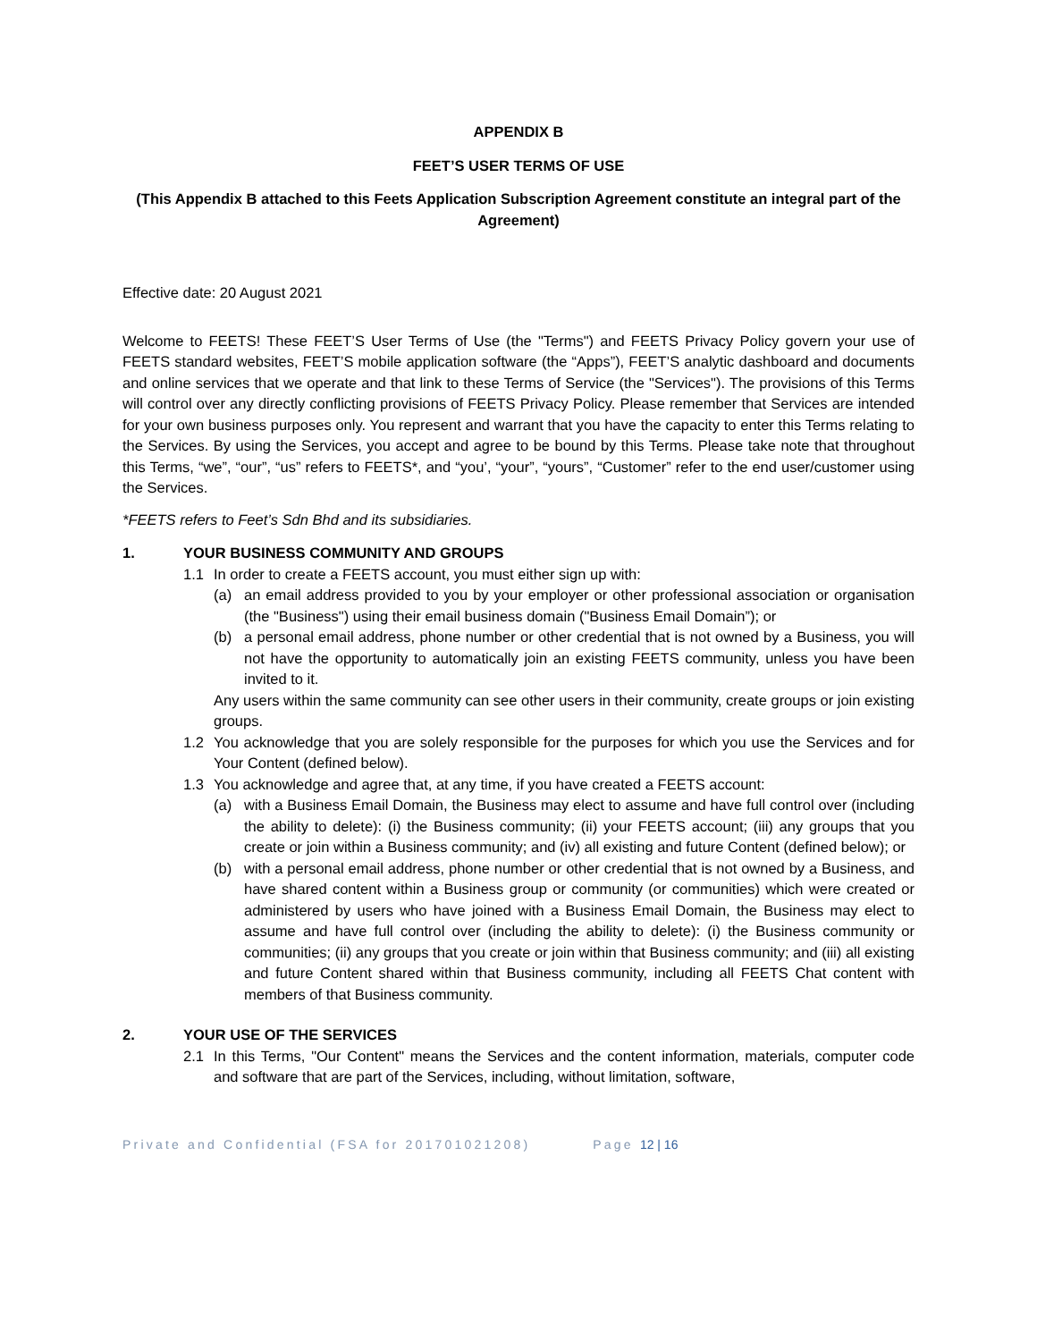APPENDIX B
FEET’S USER TERMS OF USE
(This Appendix B attached to this Feets Application Subscription Agreement constitute an integral part of the Agreement)
Effective date: 20 August 2021
Welcome to FEETS! These FEET’S User Terms of Use (the "Terms") and FEETS Privacy Policy govern your use of FEETS standard websites, FEET’S mobile application software (the “Apps”), FEET’S analytic dashboard and documents and online services that we operate and that link to these Terms of Service (the "Services"). The provisions of this Terms will control over any directly conflicting provisions of FEETS Privacy Policy. Please remember that Services are intended for your own business purposes only. You represent and warrant that you have the capacity to enter this Terms relating to the Services. By using the Services, you accept and agree to be bound by this Terms. Please take note that throughout this Terms, “we”, “our”, “us” refers to FEETS*, and “you’, “your”, “yours”, “Customer” refer to the end user/customer using the Services.
*FEETS refers to Feet’s Sdn Bhd and its subsidiaries.
1. YOUR BUSINESS COMMUNITY AND GROUPS
1.1 In order to create a FEETS account, you must either sign up with:
(a) an email address provided to you by your employer or other professional association or organisation (the "Business") using their email business domain ("Business Email Domain”); or
(b) a personal email address, phone number or other credential that is not owned by a Business, you will not have the opportunity to automatically join an existing FEETS community, unless you have been invited to it.
Any users within the same community can see other users in their community, create groups or join existing groups.
1.2 You acknowledge that you are solely responsible for the purposes for which you use the Services and for Your Content (defined below).
1.3 You acknowledge and agree that, at any time, if you have created a FEETS account:
(a) with a Business Email Domain, the Business may elect to assume and have full control over (including the ability to delete): (i) the Business community; (ii) your FEETS account; (iii) any groups that you create or join within a Business community; and (iv) all existing and future Content (defined below); or
(b) with a personal email address, phone number or other credential that is not owned by a Business, and have shared content within a Business group or community (or communities) which were created or administered by users who have joined with a Business Email Domain, the Business may elect to assume and have full control over (including the ability to delete): (i) the Business community or communities; (ii) any groups that you create or join within that Business community; and (iii) all existing and future Content shared within that Business community, including all FEETS Chat content with members of that Business community.
2. YOUR USE OF THE SERVICES
2.1 In this Terms, "Our Content" means the Services and the content information, materials, computer code and software that are part of the Services, including, without limitation, software,
Private and Confidential (FSA for 201701021208) Page 12 | 16